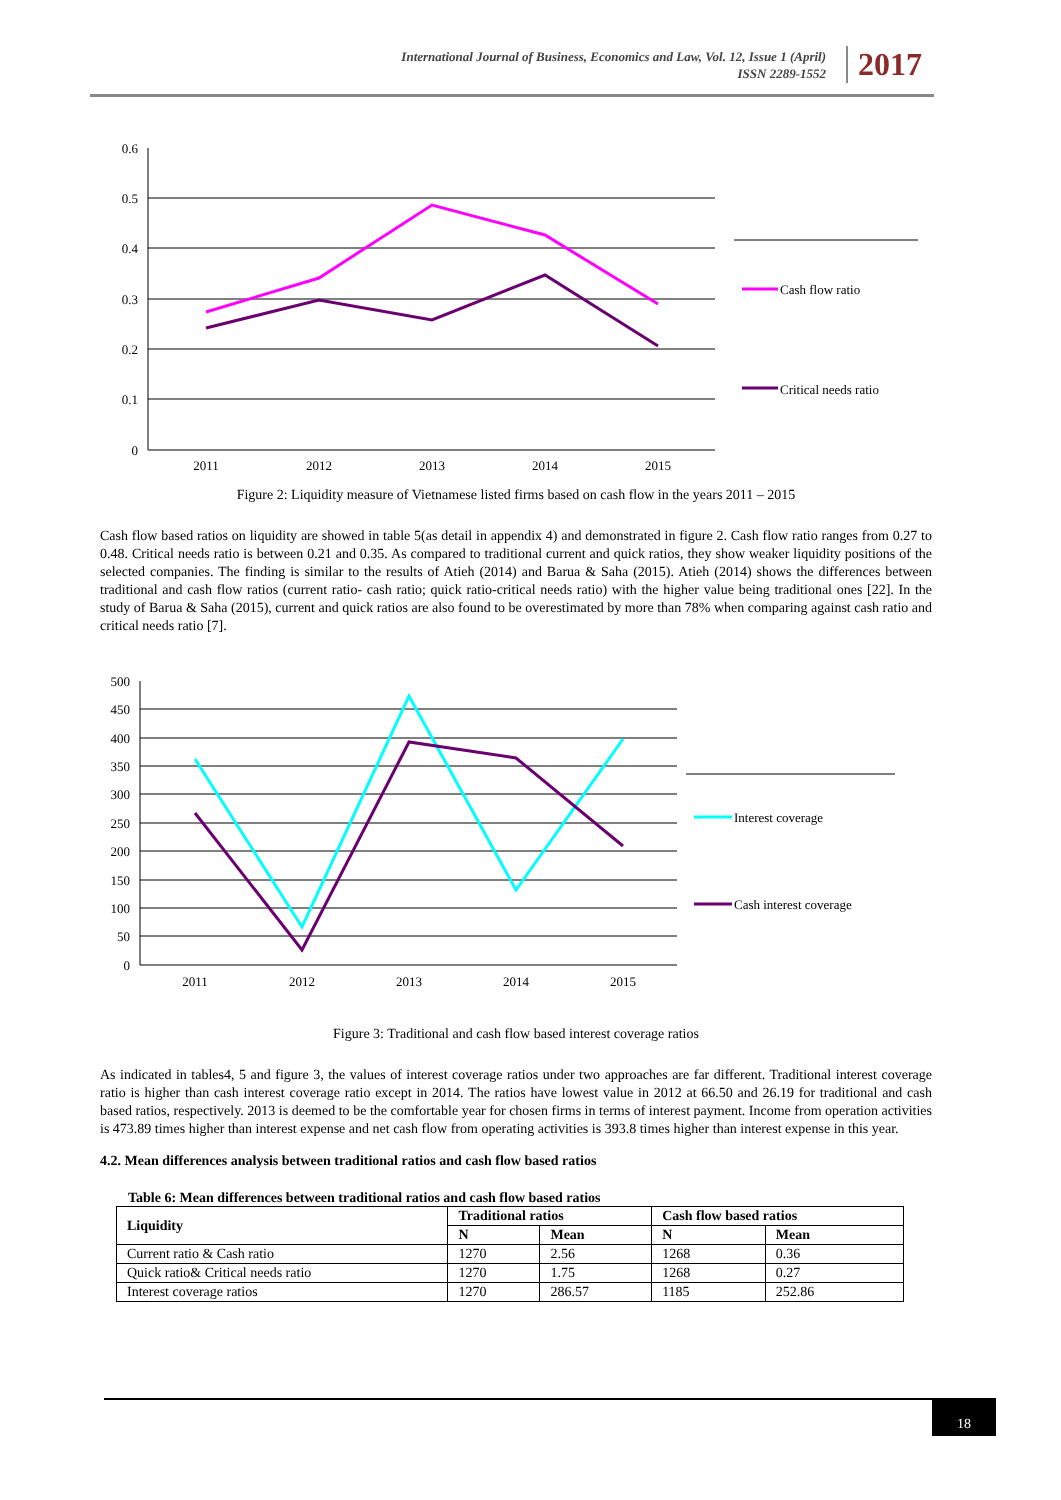International Journal of Business, Economics and Law, Vol. 12, Issue 1 (April)
ISSN 2289-1552
2017
0.6
0.5
0.4
0.3
0.2
0.1
0
2011
2012
2013
2014
2015
Cash flow ratio
Critical needs ratio
Figure 2: Liquidity measure of Vietnamese listed firms based on cash flow in the years 2011 – 2015
Cash flow based ratios on liquidity are showed in table 5(as detail in appendix 4) and demonstrated in figure 2. Cash flow ratio ranges from 0.27 to 0.48. Critical needs ratio is between 0.21 and 0.35. As compared to traditional current and quick ratios, they show weaker liquidity positions of the selected companies. The finding is similar to the results of Atieh (2014) and Barua & Saha (2015). Atieh (2014) shows the differences between traditional and cash flow ratios (current ratio- cash ratio; quick ratio-critical needs ratio) with the higher value being traditional ones [22]. In the study of Barua & Saha (2015), current and quick ratios are also found to be overestimated by more than 78% when comparing against cash ratio and critical needs ratio [7].
500
450
400
350
300
250
200
150
100
50
0
2011
2012
2013
2014
2015
Interest coverage
Cash interest coverage
Figure 3: Traditional and cash flow based interest coverage ratios
As indicated in tables4, 5 and figure 3, the values of interest coverage ratios under two approaches are far different. Traditional interest coverage ratio is higher than cash interest coverage ratio except in 2014. The ratios have lowest value in 2012 at 66.50 and 26.19 for traditional and cash based ratios, respectively. 2013 is deemed to be the comfortable year for chosen firms in terms of interest payment. Income from operation activities is 473.89 times higher than interest expense and net cash flow from operating activities is 393.8 times higher than interest expense in this year.
4.2. Mean differences analysis between traditional ratios and cash flow based ratios
Table 6: Mean differences between traditional ratios and cash flow based ratios
| Liquidity | Traditional ratios | | Cash flow based ratios | |
| --- | --- | --- | --- | --- |
| | N | Mean | N | Mean |
| Current ratio & Cash ratio | 1270 | 2.56 | 1268 | 0.36 |
| Quick ratio& Critical needs ratio | 1270 | 1.75 | 1268 | 0.27 |
| Interest coverage ratios | 1270 | 286.57 | 1185 | 252.86 |
18